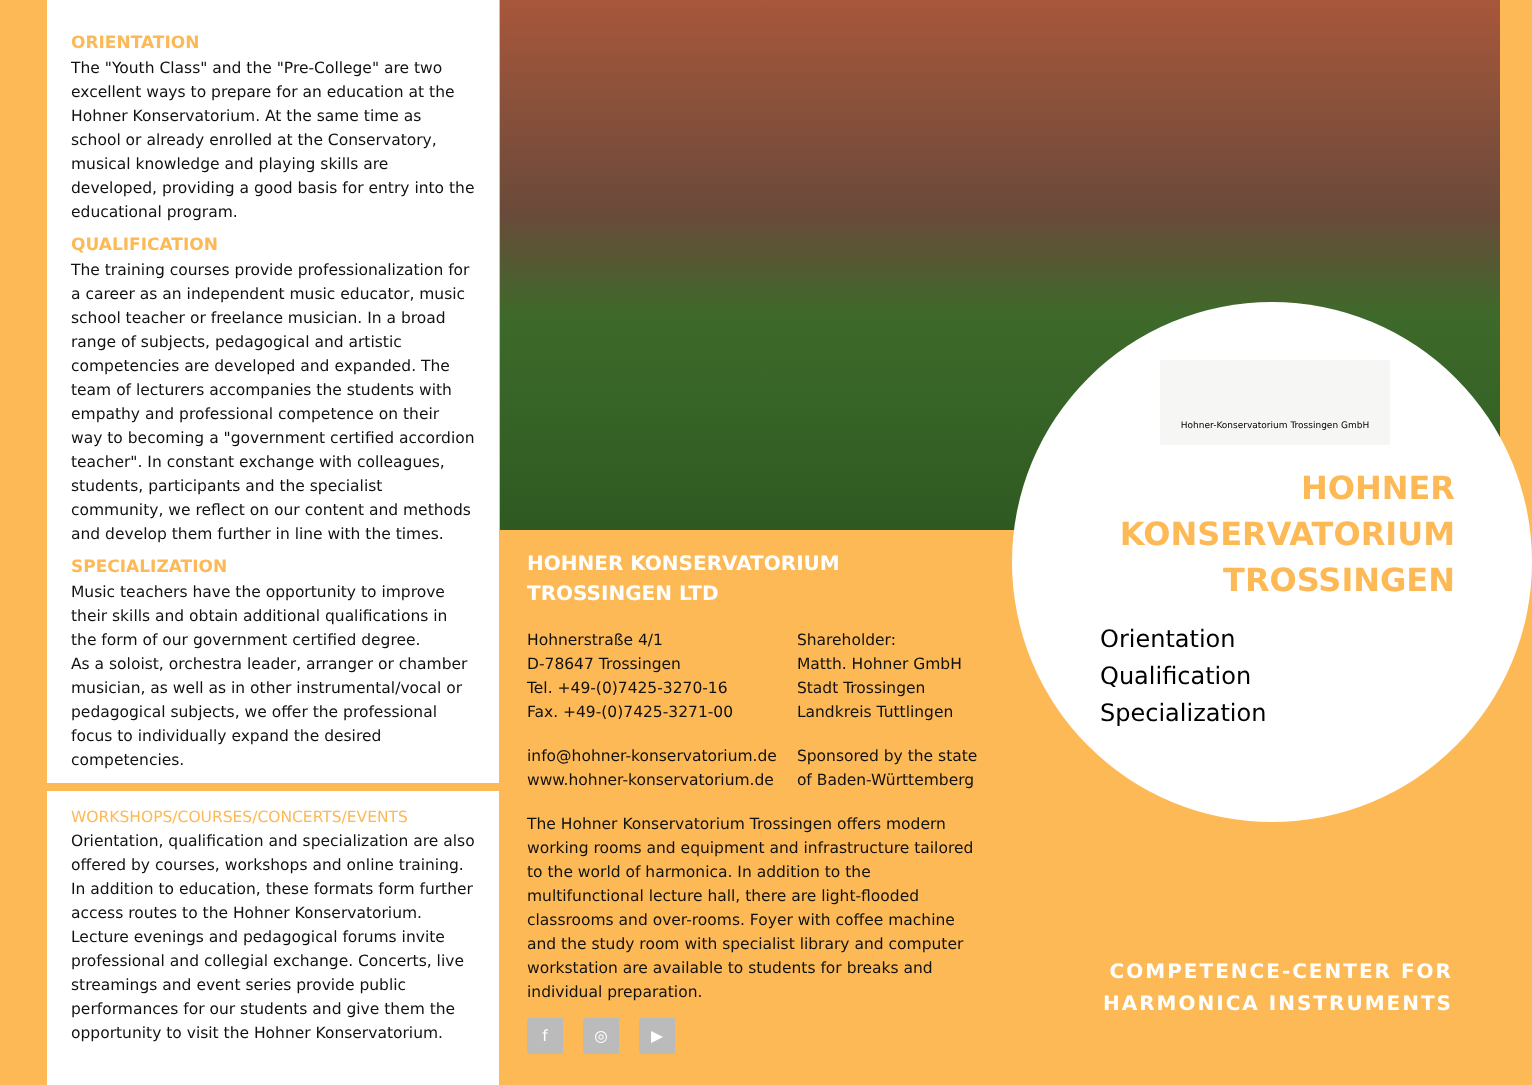ORIENTATION
The "Youth Class" and the "Pre-College" are two excellent ways to prepare for an education at the Hohner Konservatorium. At the same time as school or already enrolled at the Conservatory, musical knowledge and playing skills are developed, providing a good basis for entry into the educational program.
QUALIFICATION
The training courses provide professionalization for a career as an independent music educator, music school teacher or freelance musician. In a broad range of subjects, pedagogical and artistic competencies are developed and expanded. The team of lecturers accompanies the students with empathy and professional competence on their way to becoming a "government certified accordion teacher". In constant exchange with colleagues, students, participants and the specialist community, we reflect on our content and methods and develop them further in line with the times.
SPECIALIZATION
Music teachers have the opportunity to improve their skills and obtain additional qualifications in the form of our government certified degree.
As a soloist, orchestra leader, arranger or chamber musician, as well as in other instrumental/vocal or pedagogical subjects, we offer the professional focus to individually expand the desired competencies.
WORKSHOPS/COURSES/CONCERTS/EVENTS
Orientation, qualification and specialization are also offered by courses, workshops and online training. In addition to education, these formats form further access routes to the Hohner Konservatorium. Lecture evenings and pedagogical forums invite professional and collegial exchange. Concerts, live streamings and event series provide public performances for our students and give them the opportunity to visit the Hohner Konservatorium.
HOHNER KONSERVATORIUM
TROSSINGEN LTD
Hohnerstraße 4/1
D-78647 Trossingen
Tel. +49-(0)7425-3270-16
Fax. +49-(0)7425-3271-00
info@hohner-konservatorium.de
www.hohner-konservatorium.de
Shareholder:
Matth. Hohner GmbH
Stadt Trossingen
Landkreis Tuttlingen
Sponsored by the state
of Baden-Württemberg
The Hohner Konservatorium Trossingen offers modern working rooms and equipment and infrastructure tailored to the world of harmonica. In addition to the multifunctional lecture hall, there are light-flooded classrooms and over-rooms. Foyer with coffee machine and the study room with specialist library and computer workstation are available to students for breaks and individual preparation.
f ◎ ▶
Hohner-Konservatorium Trossingen GmbH
HOHNER
KONSERVATORIUM
TROSSINGEN
Orientation
Qualification
Specialization
COMPETENCE-CENTER FOR
HARMONICA INSTRUMENTS